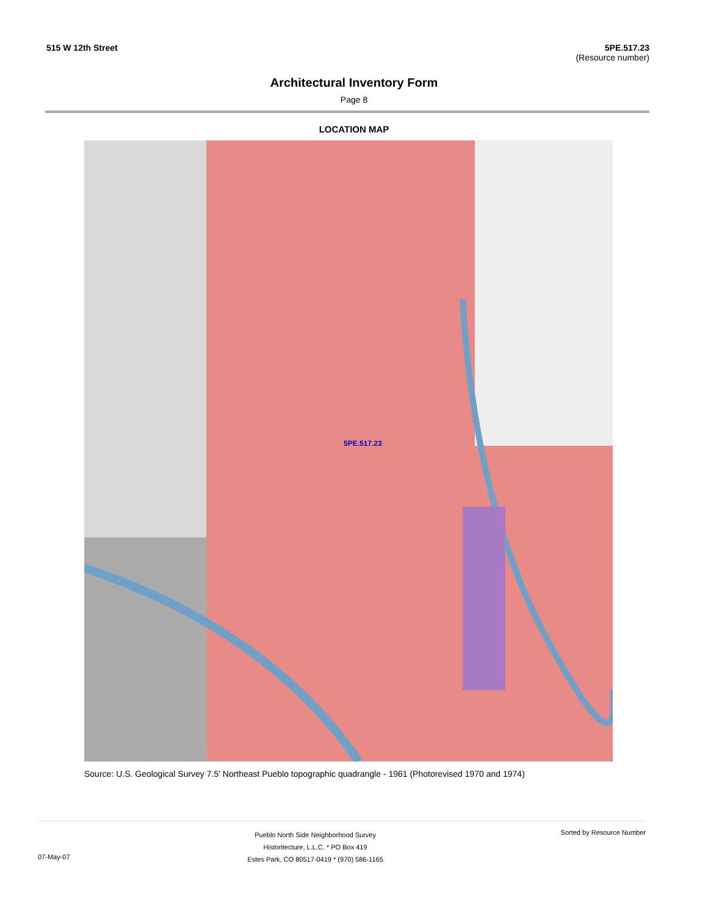515 W 12th Street 5PE.517.23
(Resource number)
Architectural Inventory Form
Page 8
LOCATION MAP
5PE.517.23
Source: U.S. Geological Survey 7.5' Northeast Pueblo topographic quadrangle - 1961 (Photorevised 1970 and 1974)
07-May-07
Pueblo North Side Neighborhood Survey
Historitecture, L.L.C. * PO Box 419
Estes Park, CO 80517-0419 * (970) 586-1165
Sorted by Resource Number